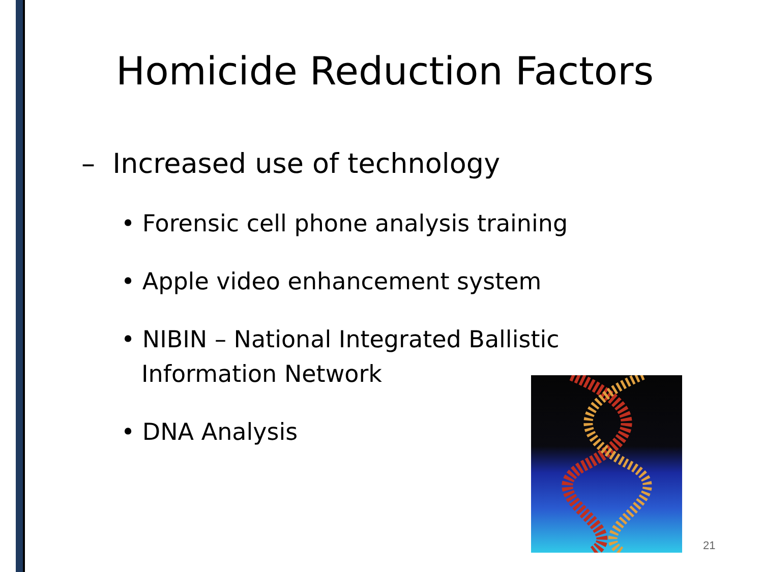Homicide Reduction Factors
– Increased use of technology
• Forensic cell phone analysis training
• Apple video enhancement system
• NIBIN – National Integrated Ballistic Information Network
• DNA Analysis
21